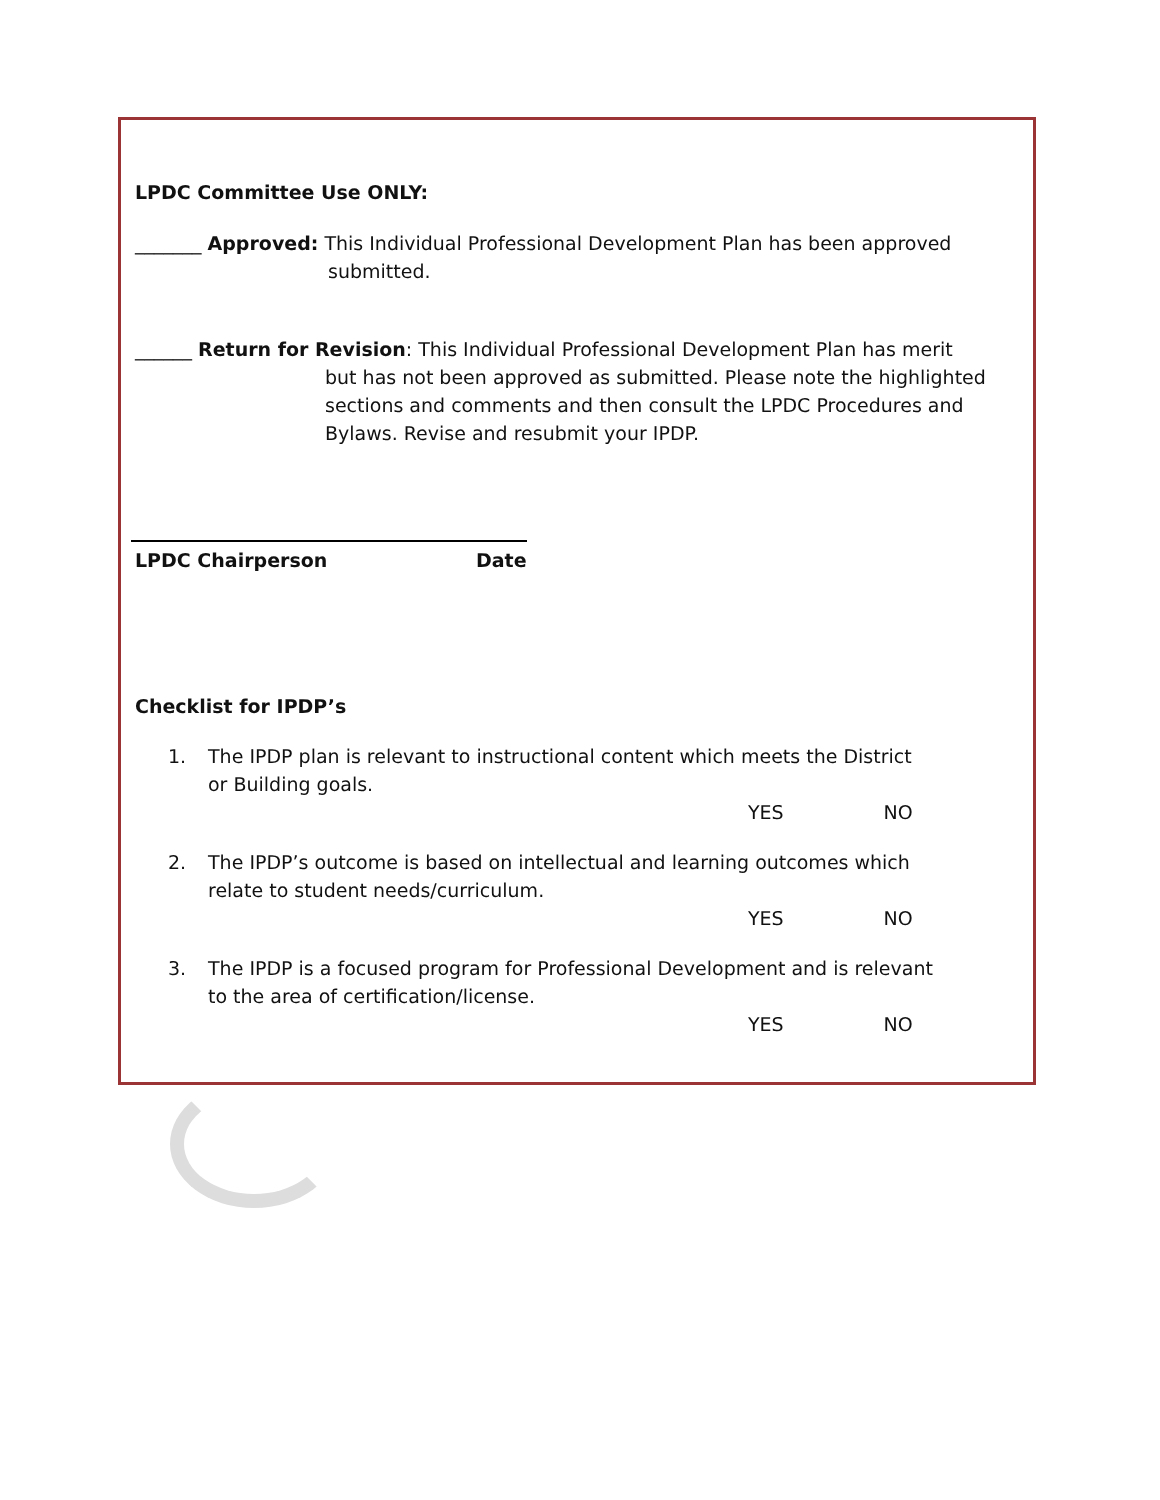LPDC Committee Use ONLY:
_______ Approved: This Individual Professional Development Plan has been approved
submitted.
______ Return for Revision: This Individual Professional Development Plan has merit
but has not been approved as submitted. Please note the highlighted
sections and comments and then consult the LPDC Procedures and
Bylaws. Revise and resubmit your IPDP.
LPDC Chairperson Date
Checklist for IPDP’s
1. The IPDP plan is relevant to instructional content which meets the District
or Building goals.
YES NO
2. The IPDP’s outcome is based on intellectual and learning outcomes which
relate to student needs/curriculum.
YES NO
3. The IPDP is a focused program for Professional Development and is relevant
to the area of certification/license.
YES NO